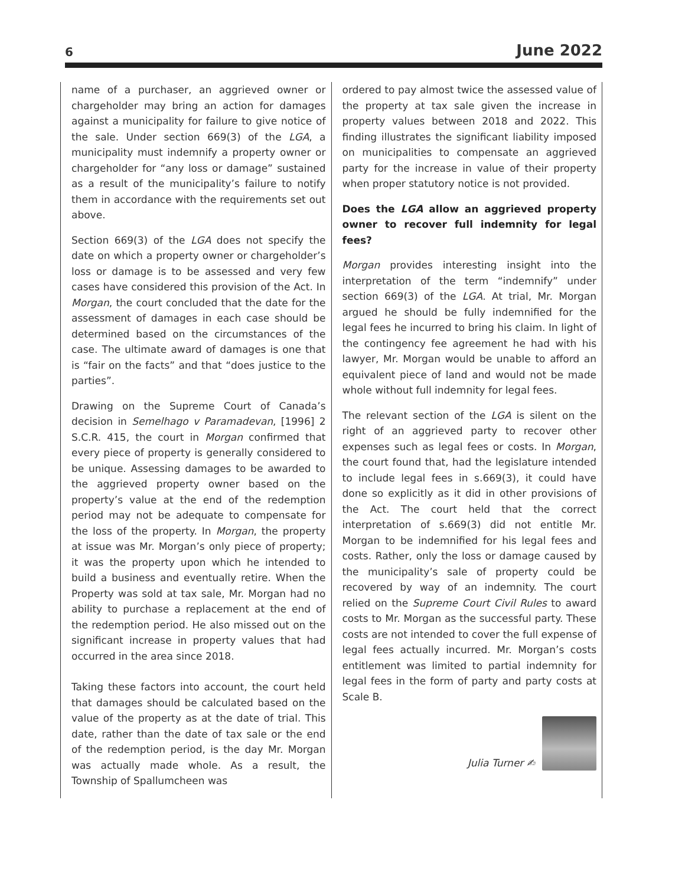6 June 2022
name of a purchaser, an aggrieved owner or chargeholder may bring an action for damages against a municipality for failure to give notice of the sale. Under section 669(3) of the LGA, a municipality must indemnify a property owner or chargeholder for “any loss or damage” sustained as a result of the municipality’s failure to notify them in accordance with the requirements set out above.
Section 669(3) of the LGA does not specify the date on which a property owner or chargeholder’s loss or damage is to be assessed and very few cases have considered this provision of the Act. In Morgan, the court concluded that the date for the assessment of damages in each case should be determined based on the circumstances of the case. The ultimate award of damages is one that is “fair on the facts” and that “does justice to the parties”.
Drawing on the Supreme Court of Canada’s decision in Semelhago v Paramadevan, [1996] 2 S.C.R. 415, the court in Morgan confirmed that every piece of property is generally considered to be unique. Assessing damages to be awarded to the aggrieved property owner based on the property’s value at the end of the redemption period may not be adequate to compensate for the loss of the property. In Morgan, the property at issue was Mr. Morgan’s only piece of property; it was the property upon which he intended to build a business and eventually retire. When the Property was sold at tax sale, Mr. Morgan had no ability to purchase a replacement at the end of the redemption period. He also missed out on the significant increase in property values that had occurred in the area since 2018.
Taking these factors into account, the court held that damages should be calculated based on the value of the property as at the date of trial. This date, rather than the date of tax sale or the end of the redemption period, is the day Mr. Morgan was actually made whole. As a result, the Township of Spallumcheen was
ordered to pay almost twice the assessed value of the property at tax sale given the increase in property values between 2018 and 2022. This finding illustrates the significant liability imposed on municipalities to compensate an aggrieved party for the increase in value of their property when proper statutory notice is not provided.
Does the LGA allow an aggrieved property owner to recover full indemnity for legal fees?
Morgan provides interesting insight into the interpretation of the term “indemnify” under section 669(3) of the LGA. At trial, Mr. Morgan argued he should be fully indemnified for the legal fees he incurred to bring his claim. In light of the contingency fee agreement he had with his lawyer, Mr. Morgan would be unable to afford an equivalent piece of land and would not be made whole without full indemnity for legal fees.
The relevant section of the LGA is silent on the right of an aggrieved party to recover other expenses such as legal fees or costs. In Morgan, the court found that, had the legislature intended to include legal fees in s.669(3), it could have done so explicitly as it did in other provisions of the Act. The court held that the correct interpretation of s.669(3) did not entitle Mr. Morgan to be indemnified for his legal fees and costs. Rather, only the loss or damage caused by the municipality’s sale of property could be recovered by way of an indemnity. The court relied on the Supreme Court Civil Rules to award costs to Mr. Morgan as the successful party. These costs are not intended to cover the full expense of legal fees actually incurred. Mr. Morgan’s costs entitlement was limited to partial indemnity for legal fees in the form of party and party costs at Scale B.
Julia Turner ✍